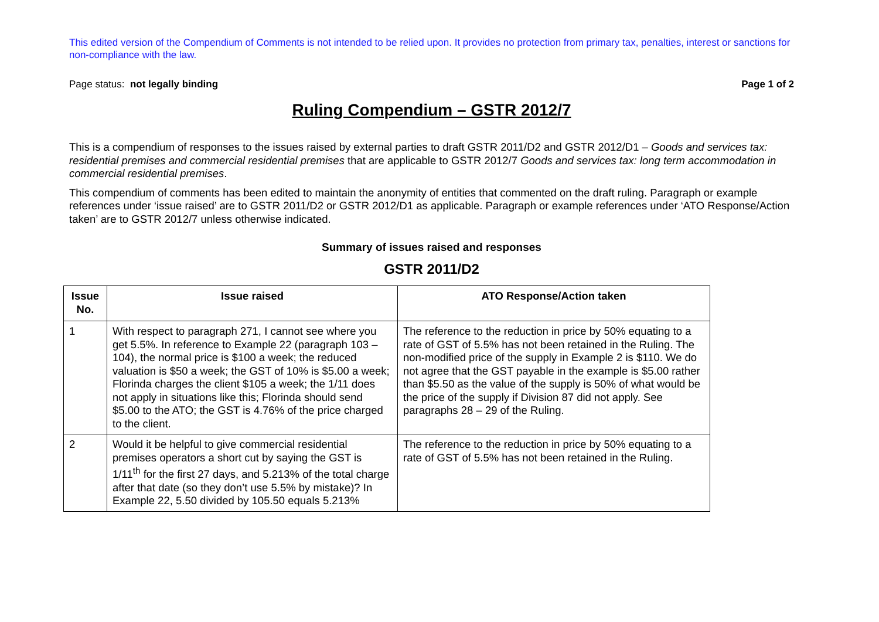This edited version of the Compendium of Comments is not intended to be relied upon. It provides no protection from primary tax, penalties, interest or sanctions for non-compliance with the law.
Page status: not legally binding Page 1 of 2
Ruling Compendium – GSTR 2012/7
This is a compendium of responses to the issues raised by external parties to draft GSTR 2011/D2 and GSTR 2012/D1 – Goods and services tax: residential premises and commercial residential premises that are applicable to GSTR 2012/7 Goods and services tax: long term accommodation in commercial residential premises.
This compendium of comments has been edited to maintain the anonymity of entities that commented on the draft ruling. Paragraph or example references under ‘issue raised’ are to GSTR 2011/D2 or GSTR 2012/D1 as applicable. Paragraph or example references under ‘ATO Response/Action taken’ are to GSTR 2012/7 unless otherwise indicated.
Summary of issues raised and responses
GSTR 2011/D2
| Issue No. | Issue raised | ATO Response/Action taken |
| --- | --- | --- |
| 1 | With respect to paragraph 271, I cannot see where you get 5.5%. In reference to Example 22 (paragraph 103 – 104), the normal price is $100 a week; the reduced valuation is $50 a week; the GST of 10% is $5.00 a week; Florinda charges the client $105 a week; the 1/11 does not apply in situations like this; Florinda should send $5.00 to the ATO; the GST is 4.76% of the price charged to the client. | The reference to the reduction in price by 50% equating to a rate of GST of 5.5% has not been retained in the Ruling. The non-modified price of the supply in Example 2 is $110. We do not agree that the GST payable in the example is $5.00 rather than $5.50 as the value of the supply is 50% of what would be the price of the supply if Division 87 did not apply. See paragraphs 28 – 29 of the Ruling. |
| 2 | Would it be helpful to give commercial residential premises operators a short cut by saying the GST is 1/11<sup>th</sup> for the first 27 days, and 5.213% of the total charge after that date (so they don’t use 5.5% by mistake)? In Example 22, 5.50 divided by 105.50 equals 5.213% | The reference to the reduction in price by 50% equating to a rate of GST of 5.5% has not been retained in the Ruling. |